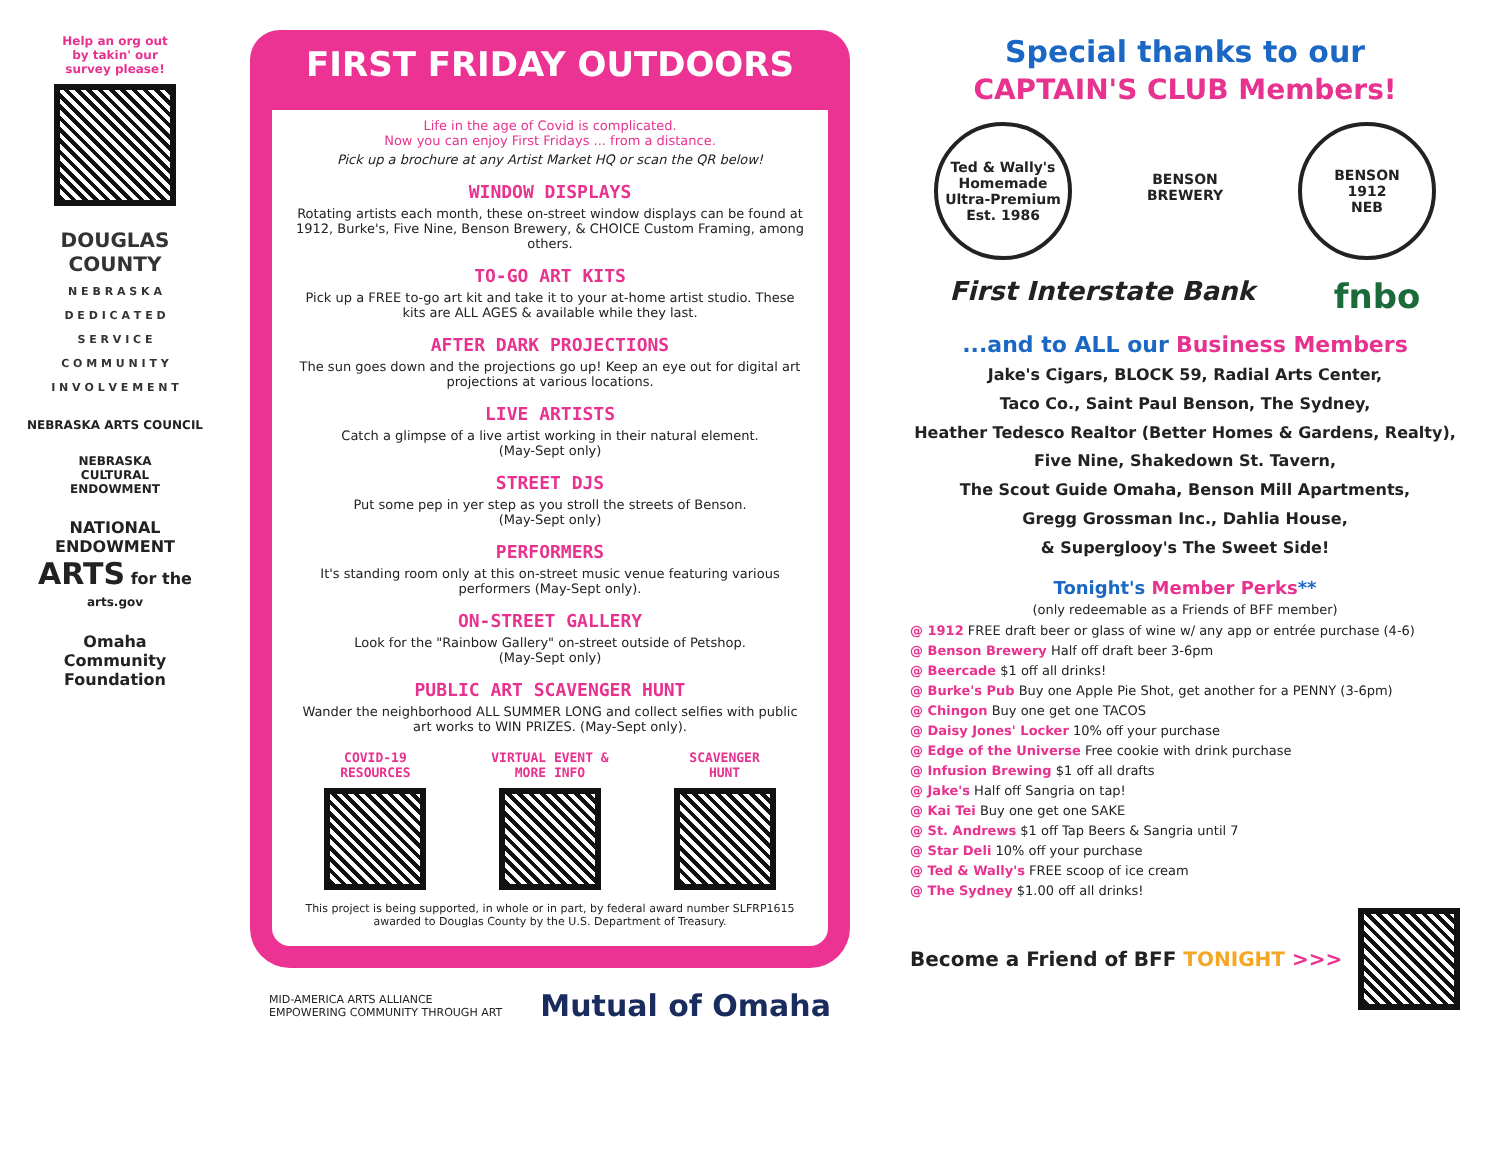Help an org out
by takin' our
survey please!
DOUGLAS
COUNTY
N E B R A S K A
D E D I C A T E D
S E R V I C E
C O M M U N I T Y
I N V O L V E M E N T
NEBRASKA ARTS COUNCIL
NEBRASKA
CULTURAL
ENDOWMENT
NATIONAL
ENDOWMENT
ARTS for the
arts.gov
Omaha
Community
Foundation
FIRST FRIDAY OUTDOORS
Life in the age of Covid is complicated.
Now you can enjoy First Fridays ... from a distance.
Pick up a brochure at any Artist Market HQ or scan the QR below!
WINDOW DISPLAYS
Rotating artists each month, these on-street window displays can be found at 1912, Burke's, Five Nine, Benson Brewery, & CHOICE Custom Framing, among others.
TO-GO ART KITS
Pick up a FREE to-go art kit and take it to your at-home artist studio. These kits are ALL AGES & available while they last.
AFTER DARK PROJECTIONS
The sun goes down and the projections go up! Keep an eye out for digital art projections at various locations.
LIVE ARTISTS
Catch a glimpse of a live artist working in their natural element.
(May-Sept only)
STREET DJS
Put some pep in yer step as you stroll the streets of Benson.
(May-Sept only)
PERFORMERS
It's standing room only at this on-street music venue featuring various performers (May-Sept only).
ON-STREET GALLERY
Look for the "Rainbow Gallery" on-street outside of Petshop.
(May-Sept only)
PUBLIC ART SCAVENGER HUNT
Wander the neighborhood ALL SUMMER LONG and collect selfies with public art works to WIN PRIZES. (May-Sept only).
COVID-19
RESOURCES
VIRTUAL EVENT &
MORE INFO
SCAVENGER
HUNT
This project is being supported, in whole or in part, by federal award number SLFRP1615 awarded to Douglas County by the U.S. Department of Treasury.
MID-AMERICA ARTS ALLIANCE
EMPOWERING COMMUNITY THROUGH ART
Mutual of Omaha
Special thanks to our
CAPTAIN'S CLUB Members!
Ted & Wally's
Homemade Ultra-Premium
Est. 1986
BENSON
BREWERY
BENSON
1912
NEB
First Interstate Bank
fnbo
...and to ALL our Business Members
Jake's Cigars, BLOCK 59, Radial Arts Center,
Taco Co., Saint Paul Benson, The Sydney,
Heather Tedesco Realtor (Better Homes & Gardens, Realty),
Five Nine, Shakedown St. Tavern,
The Scout Guide Omaha, Benson Mill Apartments,
Gregg Grossman Inc., Dahlia House,
& Superglooy's The Sweet Side!
Tonight's Member Perks**
(only redeemable as a Friends of BFF member)
@ 1912 FREE draft beer or glass of wine w/ any app or entrée purchase (4-6)
@ Benson Brewery Half off draft beer 3-6pm
@ Beercade $1 off all drinks!
@ Burke's Pub Buy one Apple Pie Shot, get another for a PENNY (3-6pm)
@ Chingon Buy one get one TACOS
@ Daisy Jones' Locker 10% off your purchase
@ Edge of the Universe Free cookie with drink purchase
@ Infusion Brewing $1 off all drafts
@ Jake's Half off Sangria on tap!
@ Kai Tei Buy one get one SAKE
@ St. Andrews $1 off Tap Beers & Sangria until 7
@ Star Deli 10% off your purchase
@ Ted & Wally's FREE scoop of ice cream
@ The Sydney $1.00 off all drinks!
Become a Friend of BFF TONIGHT >>>